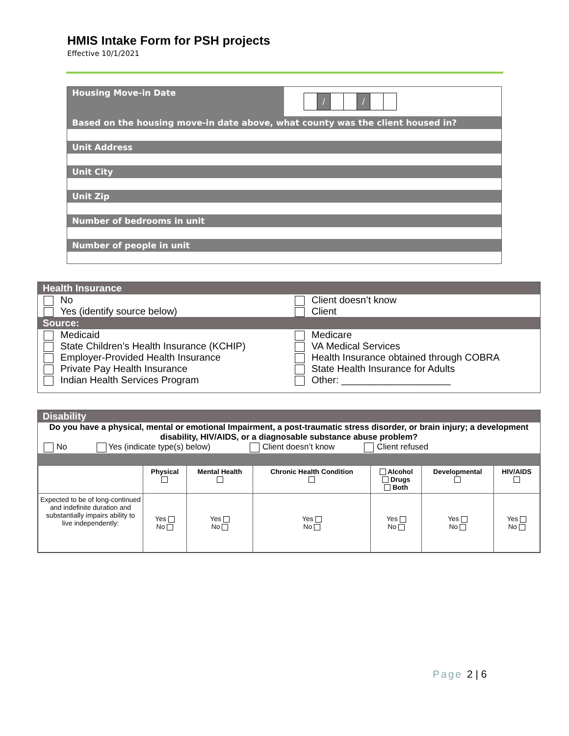HMIS Intake Form for PSH projects
Effective 10/1/2021
| Housing Move-in Date | / / |
| Based on the housing move-in date above, what county was the client housed in? | |
| Unit Address | |
| Unit City | |
| Unit Zip | |
| Number of bedrooms in unit | |
| Number of people in unit | |
Health Insurance
No
Yes (identify source below)
Client doesn’t know
Client
Source:
Medicaid
State Children’s Health Insurance (KCHIP)
Employer-Provided Health Insurance
Private Pay Health Insurance
Indian Health Services Program
Medicare
VA Medical Services
Health Insurance obtained through COBRA
State Health Insurance for Adults
Other: ____________________
Disability
Do you have a physical, mental or emotional Impairment, a post-traumatic stress disorder, or brain injury; a development disability, HIV/AIDS, or a diagnosable substance abuse problem?
No Yes (indicate type(s) below) Client doesn’t know Client refused
| | Physical | Mental Health | Chronic Health Condition | Alcohol Drugs Both | Developmental | HIV/AIDS |
| --- | --- | --- | --- | --- | --- | --- |
| Expected to be of long-continued and indefinite duration and substantially impairs ability to live independently: | Yes No | Yes No | Yes No | Yes No | Yes No | Yes No |
Page 2 | 6